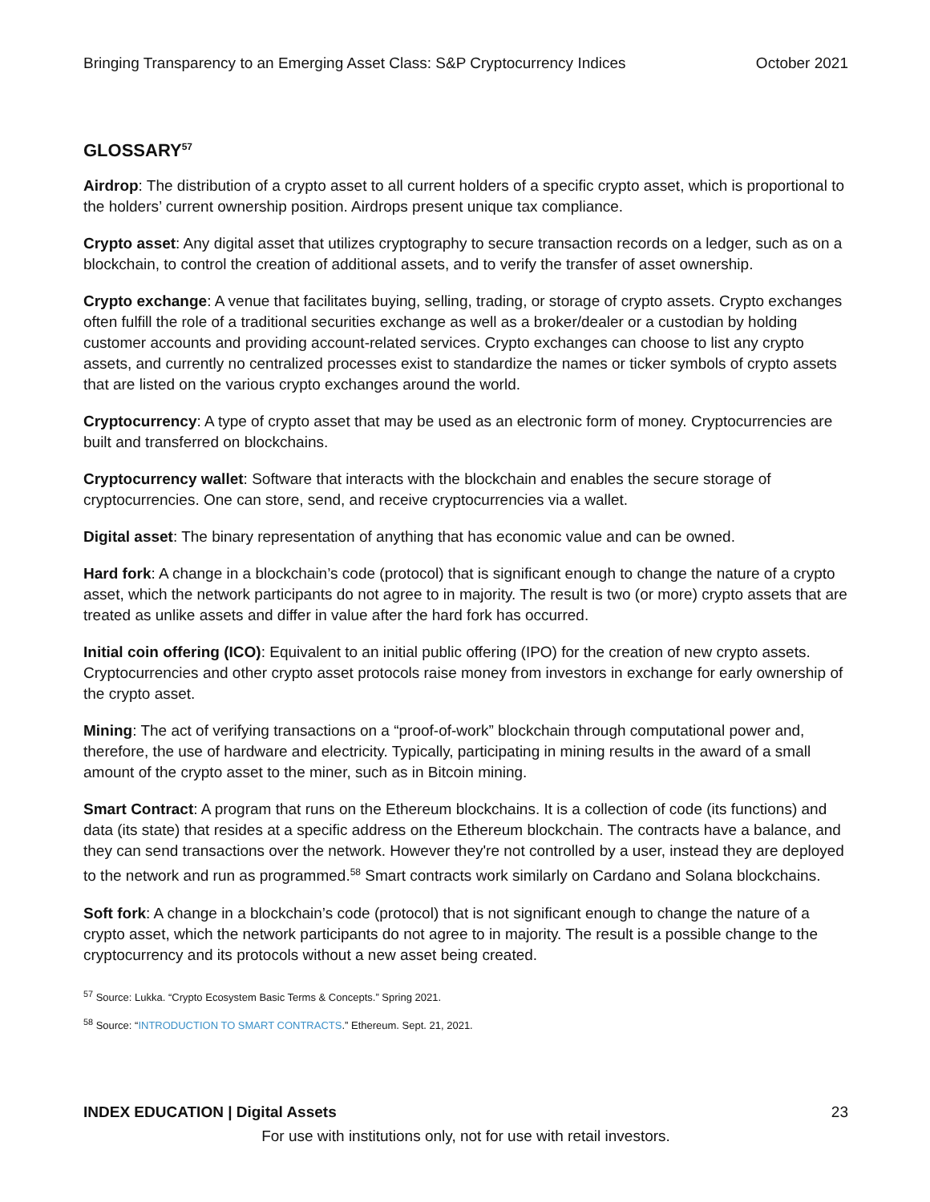Bringing Transparency to an Emerging Asset Class: S&P Cryptocurrency Indices October 2021
GLOSSARY<sup>57</sup>
Airdrop: The distribution of a crypto asset to all current holders of a specific crypto asset, which is proportional to the holders’ current ownership position. Airdrops present unique tax compliance.
Crypto asset: Any digital asset that utilizes cryptography to secure transaction records on a ledger, such as on a blockchain, to control the creation of additional assets, and to verify the transfer of asset ownership.
Crypto exchange: A venue that facilitates buying, selling, trading, or storage of crypto assets. Crypto exchanges often fulfill the role of a traditional securities exchange as well as a broker/dealer or a custodian by holding customer accounts and providing account-related services. Crypto exchanges can choose to list any crypto assets, and currently no centralized processes exist to standardize the names or ticker symbols of crypto assets that are listed on the various crypto exchanges around the world.
Cryptocurrency: A type of crypto asset that may be used as an electronic form of money. Cryptocurrencies are built and transferred on blockchains.
Cryptocurrency wallet: Software that interacts with the blockchain and enables the secure storage of cryptocurrencies. One can store, send, and receive cryptocurrencies via a wallet.
Digital asset: The binary representation of anything that has economic value and can be owned.
Hard fork: A change in a blockchain’s code (protocol) that is significant enough to change the nature of a crypto asset, which the network participants do not agree to in majority. The result is two (or more) crypto assets that are treated as unlike assets and differ in value after the hard fork has occurred.
Initial coin offering (ICO): Equivalent to an initial public offering (IPO) for the creation of new crypto assets. Cryptocurrencies and other crypto asset protocols raise money from investors in exchange for early ownership of the crypto asset.
Mining: The act of verifying transactions on a “proof-of-work” blockchain through computational power and, therefore, the use of hardware and electricity. Typically, participating in mining results in the award of a small amount of the crypto asset to the miner, such as in Bitcoin mining.
Smart Contract: A program that runs on the Ethereum blockchains. It is a collection of code (its functions) and data (its state) that resides at a specific address on the Ethereum blockchain. The contracts have a balance, and they can send transactions over the network. However they're not controlled by a user, instead they are deployed to the network and run as programmed.<sup>58</sup> Smart contracts work similarly on Cardano and Solana blockchains.
Soft fork: A change in a blockchain’s code (protocol) that is not significant enough to change the nature of a crypto asset, which the network participants do not agree to in majority. The result is a possible change to the cryptocurrency and its protocols without a new asset being created.
<sup>57</sup> Source: Lukka. “Crypto Ecosystem Basic Terms & Concepts.” Spring 2021.
<sup>58</sup> Source: “INTRODUCTION TO SMART CONTRACTS.” Ethereum. Sept. 21, 2021.
INDEX EDUCATION | Digital Assets 23
For use with institutions only, not for use with retail investors.